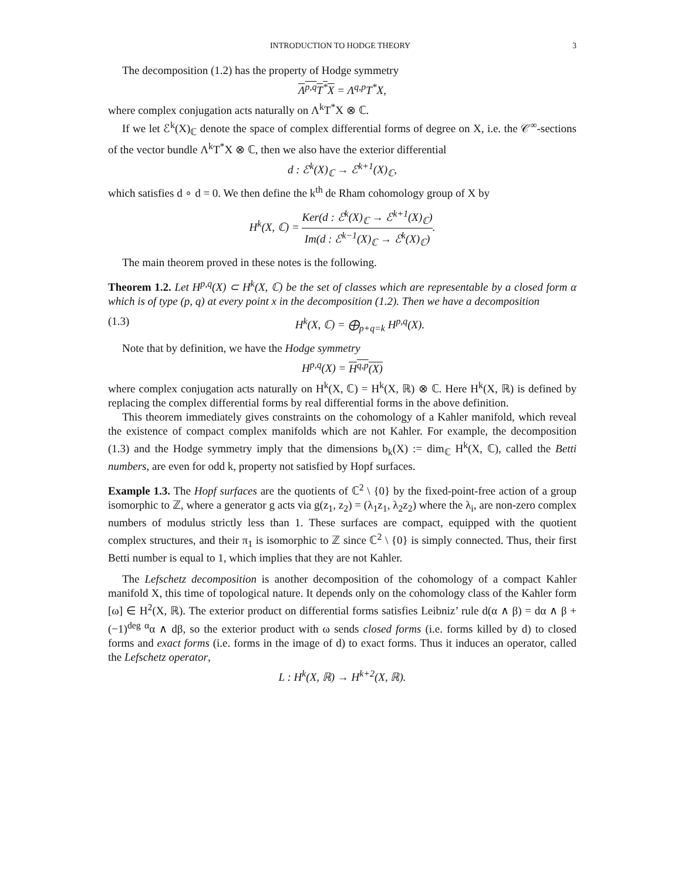INTRODUCTION TO HODGE THEORY 3
The decomposition (1.2) has the property of Hodge symmetry
Λ<sup>p,q</sup>T<sup>*</sup>X = Λ<sup>q,p</sup>T<sup>*</sup>X,
where complex conjugation acts naturally on Λ<sup>k</sup>T<sup>*</sup>X ⊗ ℂ.
If we let ℰ<sup>k</sup>(X)<sub>ℂ</sub> denote the space of complex differential forms of degree on X, i.e. the 𝒞<sup>∞</sup>-sections of the vector bundle Λ<sup>k</sup>T<sup>*</sup>X ⊗ ℂ, then we also have the exterior differential
d : ℰ<sup>k</sup>(X)<sub>ℂ</sub> → ℰ<sup>k+1</sup>(X)<sub>ℂ</sub>,
which satisfies d ∘ d = 0. We then define the k<sup>th</sup> de Rham cohomology group of X by
H<sup>k</sup>(X, ℂ) = Ker(d : ℰ<sup>k</sup>(X)<sub>ℂ</sub> → ℰ<sup>k+1</sup>(X)<sub>ℂ</sub>) Im(d : ℰ<sup>k−1</sup>(X)<sub>ℂ</sub> → ℰ<sup>k</sup>(X)<sub>ℂ</sub>).
The main theorem proved in these notes is the following.
Theorem 1.2. Let H<sup>p,q</sup>(X) ⊂ H<sup>k</sup>(X, ℂ) be the set of classes which are representable by a closed form α which is of type (p, q) at every point x in the decomposition (1.2). Then we have a decomposition
(1.3) H<sup>k</sup>(X, ℂ) = ⨁<sub>p+q=k</sub> H<sup>p,q</sup>(X).
Note that by definition, we have the Hodge symmetry
H<sup>p,q</sup>(X) = H<sup>q,p</sup>(X)
where complex conjugation acts naturally on H<sup>k</sup>(X, ℂ) = H<sup>k</sup>(X, ℝ) ⊗ ℂ. Here H<sup>k</sup>(X, ℝ) is defined by replacing the complex differential forms by real differential forms in the above definition.
This theorem immediately gives constraints on the cohomology of a Kahler manifold, which reveal the existence of compact complex manifolds which are not Kahler. For example, the decomposition (1.3) and the Hodge symmetry imply that the dimensions b<sub>k</sub>(X) := dim<sub>ℂ</sub> H<sup>k</sup>(X, ℂ), called the Betti numbers, are even for odd k, property not satisfied by Hopf surfaces.
Example 1.3. The Hopf surfaces are the quotients of ℂ<sup>2</sup> \ {0} by the fixed-point-free action of a group isomorphic to ℤ, where a generator g acts via g(z<sub>1</sub>, z<sub>2</sub>) = (λ<sub>1</sub>z<sub>1</sub>, λ<sub>2</sub>z<sub>2</sub>) where the λ<sub>i</sub>, are non-zero complex numbers of modulus strictly less than 1. These surfaces are compact, equipped with the quotient complex structures, and their π<sub>1</sub> is isomorphic to ℤ since ℂ<sup>2</sup> \ {0} is simply connected. Thus, their first Betti number is equal to 1, which implies that they are not Kahler.
The Lefschetz decomposition is another decomposition of the cohomology of a compact Kahler manifold X, this time of topological nature. It depends only on the cohomology class of the Kahler form [ω] ∈ H<sup>2</sup>(X, ℝ). The exterior product on differential forms satisfies Leibniz’ rule d(α ∧ β) = dα ∧ β + (−1)<sup>deg α</sup>α ∧ dβ, so the exterior product with ω sends closed forms (i.e. forms killed by d) to closed forms and exact forms (i.e. forms in the image of d) to exact forms. Thus it induces an operator, called the Lefschetz operator,
L : H<sup>k</sup>(X, ℝ) → H<sup>k+2</sup>(X, ℝ).